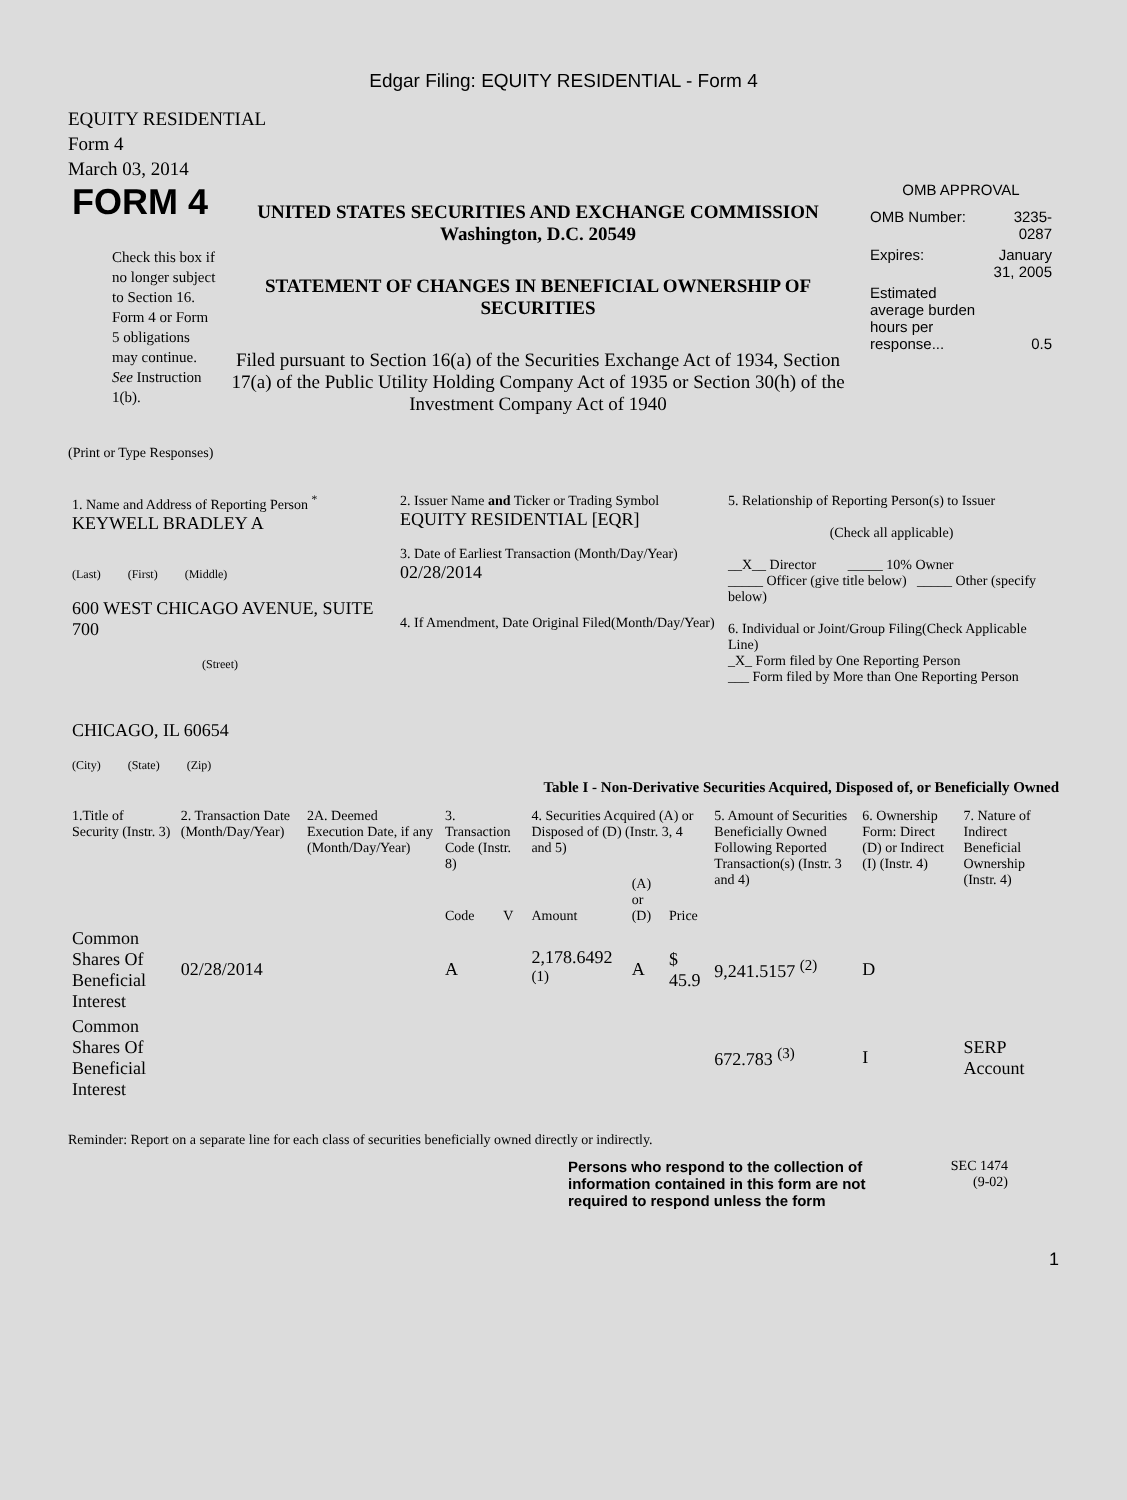Edgar Filing: EQUITY RESIDENTIAL - Form 4
EQUITY RESIDENTIAL
Form 4
March 03, 2014
FORM 4
Check this box if no longer subject to Section 16. Form 4 or Form 5 obligations may continue. See Instruction 1(b).
UNITED STATES SECURITIES AND EXCHANGE COMMISSION
Washington, D.C. 20549
STATEMENT OF CHANGES IN BENEFICIAL OWNERSHIP OF SECURITIES
Filed pursuant to Section 16(a) of the Securities Exchange Act of 1934, Section 17(a) of the Public Utility Holding Company Act of 1935 or Section 30(h) of the Investment Company Act of 1940
OMB APPROVAL
| OMB Number: | 3235-0287 |
| Expires: | January 31, 2005 |
| Estimated average burden hours per response... | 0.5 |
(Print or Type Responses)
| 1. Name and Address of Reporting Person <sup>*</sup> KEYWELL BRADLEY A (Last) (First) (Middle) 600 WEST CHICAGO AVENUE, SUITE 700 (Street) CHICAGO, IL 60654 (City) (State) (Zip) | 2. Issuer Name and Ticker or Trading Symbol EQUITY RESIDENTIAL [EQR] 3. Date of Earliest Transaction (Month/Day/Year) 02/28/2014 4. If Amendment, Date Original Filed(Month/Day/Year) | 5. Relationship of Reporting Person(s) to Issuer (Check all applicable) __X__ Director _____ 10% Owner _____ Officer (give title below) _____ Other (specify below) 6. Individual or Joint/Group Filing(Check Applicable Line) _X_ Form filed by One Reporting Person ___ Form filed by More than One Reporting Person |
Table I - Non-Derivative Securities Acquired, Disposed of, or Beneficially Owned
| 1.Title of Security (Instr. 3) | 2. Transaction Date (Month/Day/Year) | 2A. Deemed Execution Date, if any (Month/Day/Year) | 3. Transaction Code (Instr. 8) | | 4. Securities Acquired (A) or Disposed of (D) (Instr. 3, 4 and 5) | | | 5. Amount of Securities Beneficially Owned Following Reported Transaction(s) (Instr. 3 and 4) | 6. Ownership Form: Direct (D) or Indirect (I) (Instr. 4) | 7. Nature of Indirect Beneficial Ownership (Instr. 4) |
| --- | --- | --- | --- | --- | --- | --- | --- | --- | --- | --- |
| | | | Code | V | Amount | (A) or (D) | Price | | | |
| Common Shares Of Beneficial Interest | 02/28/2014 | | A | | 2,178.6492 <sup>(1)</sup> | A | $ 45.9 | 9,241.5157 <sup>(2)</sup> | D | |
| Common Shares Of Beneficial Interest | | | | | | | | 672.783 <sup>(3)</sup> | I | SERP Account |
Reminder: Report on a separate line for each class of securities beneficially owned directly or indirectly.
Persons who respond to the collection of information contained in this form are not required to respond unless the form
SEC 1474
(9-02)
1